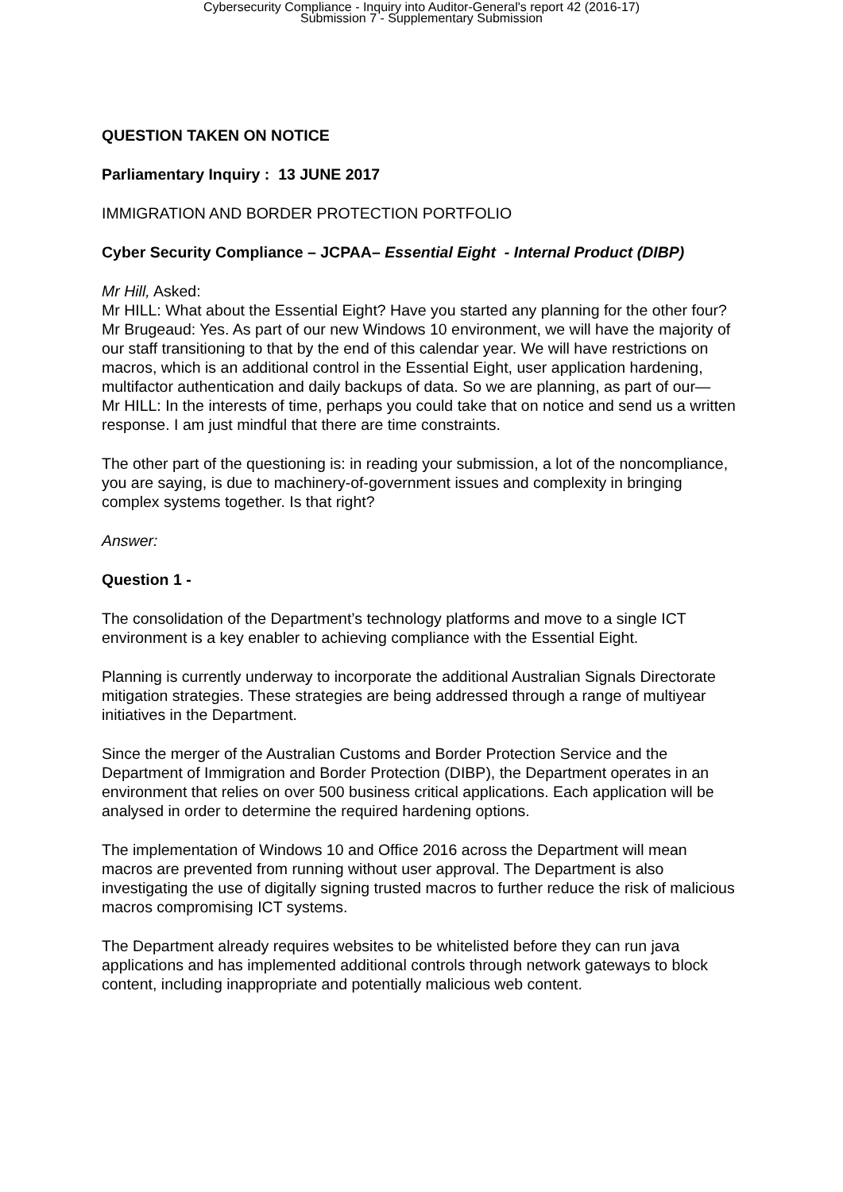Cybersecurity Compliance - Inquiry into Auditor-General's report 42 (2016-17)
Submission 7 - Supplementary Submission
QUESTION TAKEN ON NOTICE
Parliamentary Inquiry : 13 JUNE 2017
IMMIGRATION AND BORDER PROTECTION PORTFOLIO
Cyber Security Compliance – JCPAA– Essential Eight - Internal Product (DIBP)
Mr Hill, Asked:
Mr HILL: What about the Essential Eight? Have you started any planning for the other four?
Mr Brugeaud: Yes. As part of our new Windows 10 environment, we will have the majority of our staff transitioning to that by the end of this calendar year. We will have restrictions on macros, which is an additional control in the Essential Eight, user application hardening, multifactor authentication and daily backups of data. So we are planning, as part of our—
Mr HILL: In the interests of time, perhaps you could take that on notice and send us a written response. I am just mindful that there are time constraints.
The other part of the questioning is: in reading your submission, a lot of the noncompliance, you are saying, is due to machinery-of-government issues and complexity in bringing complex systems together. Is that right?
Answer:
Question 1 -
The consolidation of the Department’s technology platforms and move to a single ICT environment is a key enabler to achieving compliance with the Essential Eight.
Planning is currently underway to incorporate the additional Australian Signals Directorate mitigation strategies. These strategies are being addressed through a range of multiyear initiatives in the Department.
Since the merger of the Australian Customs and Border Protection Service and the Department of Immigration and Border Protection (DIBP), the Department operates in an environment that relies on over 500 business critical applications. Each application will be analysed in order to determine the required hardening options.
The implementation of Windows 10 and Office 2016 across the Department will mean macros are prevented from running without user approval. The Department is also investigating the use of digitally signing trusted macros to further reduce the risk of malicious macros compromising ICT systems.
The Department already requires websites to be whitelisted before they can run java applications and has implemented additional controls through network gateways to block content, including inappropriate and potentially malicious web content.